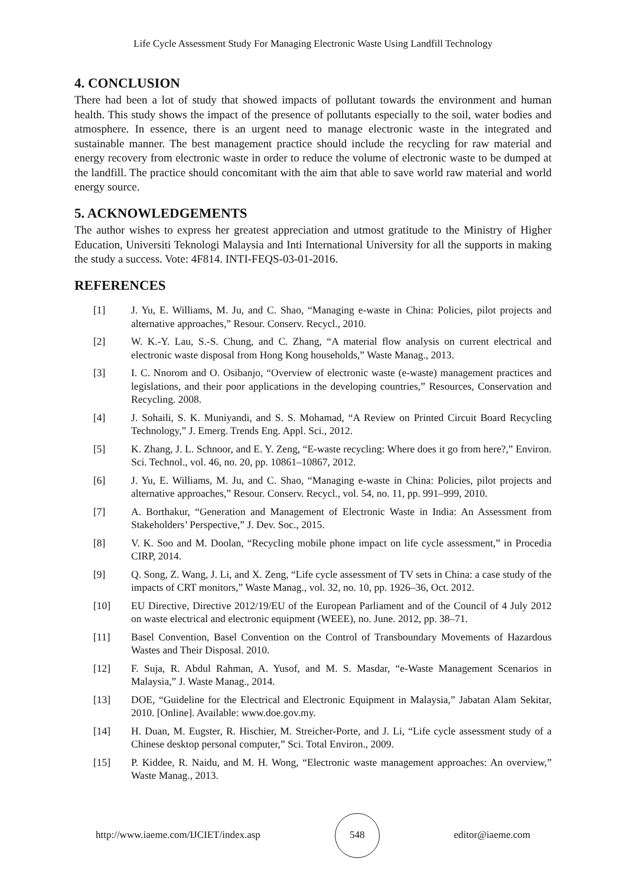Life Cycle Assessment Study For Managing Electronic Waste Using Landfill Technology
4. CONCLUSION
There had been a lot of study that showed impacts of pollutant towards the environment and human health. This study shows the impact of the presence of pollutants especially to the soil, water bodies and atmosphere. In essence, there is an urgent need to manage electronic waste in the integrated and sustainable manner. The best management practice should include the recycling for raw material and energy recovery from electronic waste in order to reduce the volume of electronic waste to be dumped at the landfill. The practice should concomitant with the aim that able to save world raw material and world energy source.
5. ACKNOWLEDGEMENTS
The author wishes to express her greatest appreciation and utmost gratitude to the Ministry of Higher Education, Universiti Teknologi Malaysia and Inti International University for all the supports in making the study a success. Vote: 4F814. INTI-FEQS-03-01-2016.
REFERENCES
[1] J. Yu, E. Williams, M. Ju, and C. Shao, “Managing e-waste in China: Policies, pilot projects and alternative approaches,” Resour. Conserv. Recycl., 2010.
[2] W. K.-Y. Lau, S.-S. Chung, and C. Zhang, “A material flow analysis on current electrical and electronic waste disposal from Hong Kong households,” Waste Manag., 2013.
[3] I. C. Nnorom and O. Osibanjo, “Overview of electronic waste (e-waste) management practices and legislations, and their poor applications in the developing countries,” Resources, Conservation and Recycling. 2008.
[4] J. Sohaili, S. K. Muniyandi, and S. S. Mohamad, “A Review on Printed Circuit Board Recycling Technology,” J. Emerg. Trends Eng. Appl. Sci., 2012.
[5] K. Zhang, J. L. Schnoor, and E. Y. Zeng, “E-waste recycling: Where does it go from here?,” Environ. Sci. Technol., vol. 46, no. 20, pp. 10861–10867, 2012.
[6] J. Yu, E. Williams, M. Ju, and C. Shao, “Managing e-waste in China: Policies, pilot projects and alternative approaches,” Resour. Conserv. Recycl., vol. 54, no. 11, pp. 991–999, 2010.
[7] A. Borthakur, “Generation and Management of Electronic Waste in India: An Assessment from Stakeholders’ Perspective,” J. Dev. Soc., 2015.
[8] V. K. Soo and M. Doolan, “Recycling mobile phone impact on life cycle assessment,” in Procedia CIRP, 2014.
[9] Q. Song, Z. Wang, J. Li, and X. Zeng, “Life cycle assessment of TV sets in China: a case study of the impacts of CRT monitors,” Waste Manag., vol. 32, no. 10, pp. 1926–36, Oct. 2012.
[10] EU Directive, Directive 2012/19/EU of the European Parliament and of the Council of 4 July 2012 on waste electrical and electronic equipment (WEEE), no. June. 2012, pp. 38–71.
[11] Basel Convention, Basel Convention on the Control of Transboundary Movements of Hazardous Wastes and Their Disposal. 2010.
[12] F. Suja, R. Abdul Rahman, A. Yusof, and M. S. Masdar, “e-Waste Management Scenarios in Malaysia,” J. Waste Manag., 2014.
[13] DOE, “Guideline for the Electrical and Electronic Equipment in Malaysia,” Jabatan Alam Sekitar, 2010. [Online]. Available: www.doe.gov.my.
[14] H. Duan, M. Eugster, R. Hischier, M. Streicher-Porte, and J. Li, “Life cycle assessment study of a Chinese desktop personal computer,” Sci. Total Environ., 2009.
[15] P. Kiddee, R. Naidu, and M. H. Wong, “Electronic waste management approaches: An overview,” Waste Manag., 2013.
http://www.iaeme.com/IJCIET/index.asp
548
editor@iaeme.com